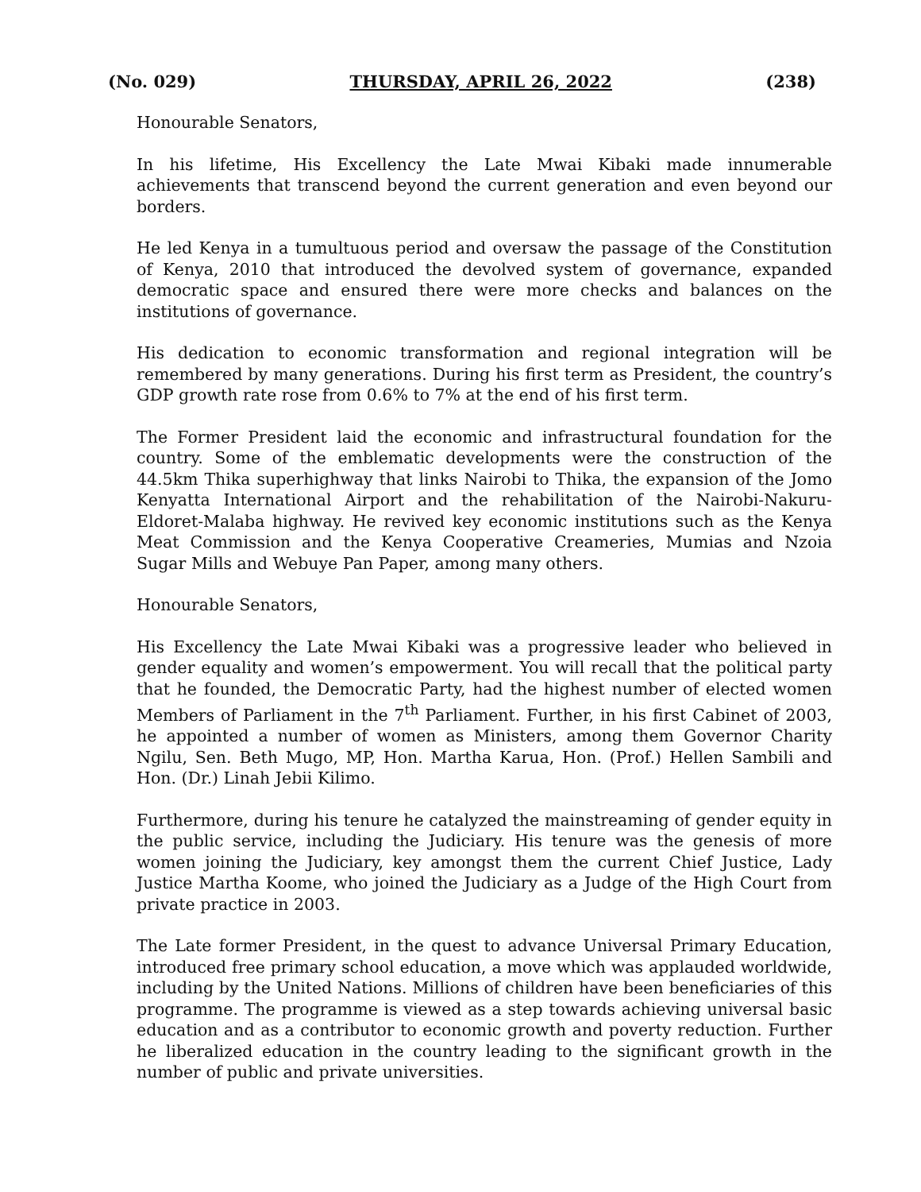(No. 029) THURSDAY, APRIL 26, 2022 (238)
Honourable Senators,
In his lifetime, His Excellency the Late Mwai Kibaki made innumerable achievements that transcend beyond the current generation and even beyond our borders.
He led Kenya in a tumultuous period and oversaw the passage of the Constitution of Kenya, 2010 that introduced the devolved system of governance, expanded democratic space and ensured there were more checks and balances on the institutions of governance.
His dedication to economic transformation and regional integration will be remembered by many generations. During his first term as President, the country’s GDP growth rate rose from 0.6% to 7% at the end of his first term.
The Former President laid the economic and infrastructural foundation for the country. Some of the emblematic developments were the construction of the 44.5km Thika superhighway that links Nairobi to Thika, the expansion of the Jomo Kenyatta International Airport and the rehabilitation of the Nairobi-Nakuru-Eldoret-Malaba highway. He revived key economic institutions such as the Kenya Meat Commission and the Kenya Cooperative Creameries, Mumias and Nzoia Sugar Mills and Webuye Pan Paper, among many others.
Honourable Senators,
His Excellency the Late Mwai Kibaki was a progressive leader who believed in gender equality and women’s empowerment. You will recall that the political party that he founded, the Democratic Party, had the highest number of elected women Members of Parliament in the 7<sup>th</sup> Parliament. Further, in his first Cabinet of 2003, he appointed a number of women as Ministers, among them Governor Charity Ngilu, Sen. Beth Mugo, MP, Hon. Martha Karua, Hon. (Prof.) Hellen Sambili and Hon. (Dr.) Linah Jebii Kilimo.
Furthermore, during his tenure he catalyzed the mainstreaming of gender equity in the public service, including the Judiciary. His tenure was the genesis of more women joining the Judiciary, key amongst them the current Chief Justice, Lady Justice Martha Koome, who joined the Judiciary as a Judge of the High Court from private practice in 2003.
The Late former President, in the quest to advance Universal Primary Education, introduced free primary school education, a move which was applauded worldwide, including by the United Nations. Millions of children have been beneficiaries of this programme. The programme is viewed as a step towards achieving universal basic education and as a contributor to economic growth and poverty reduction. Further he liberalized education in the country leading to the significant growth in the number of public and private universities.